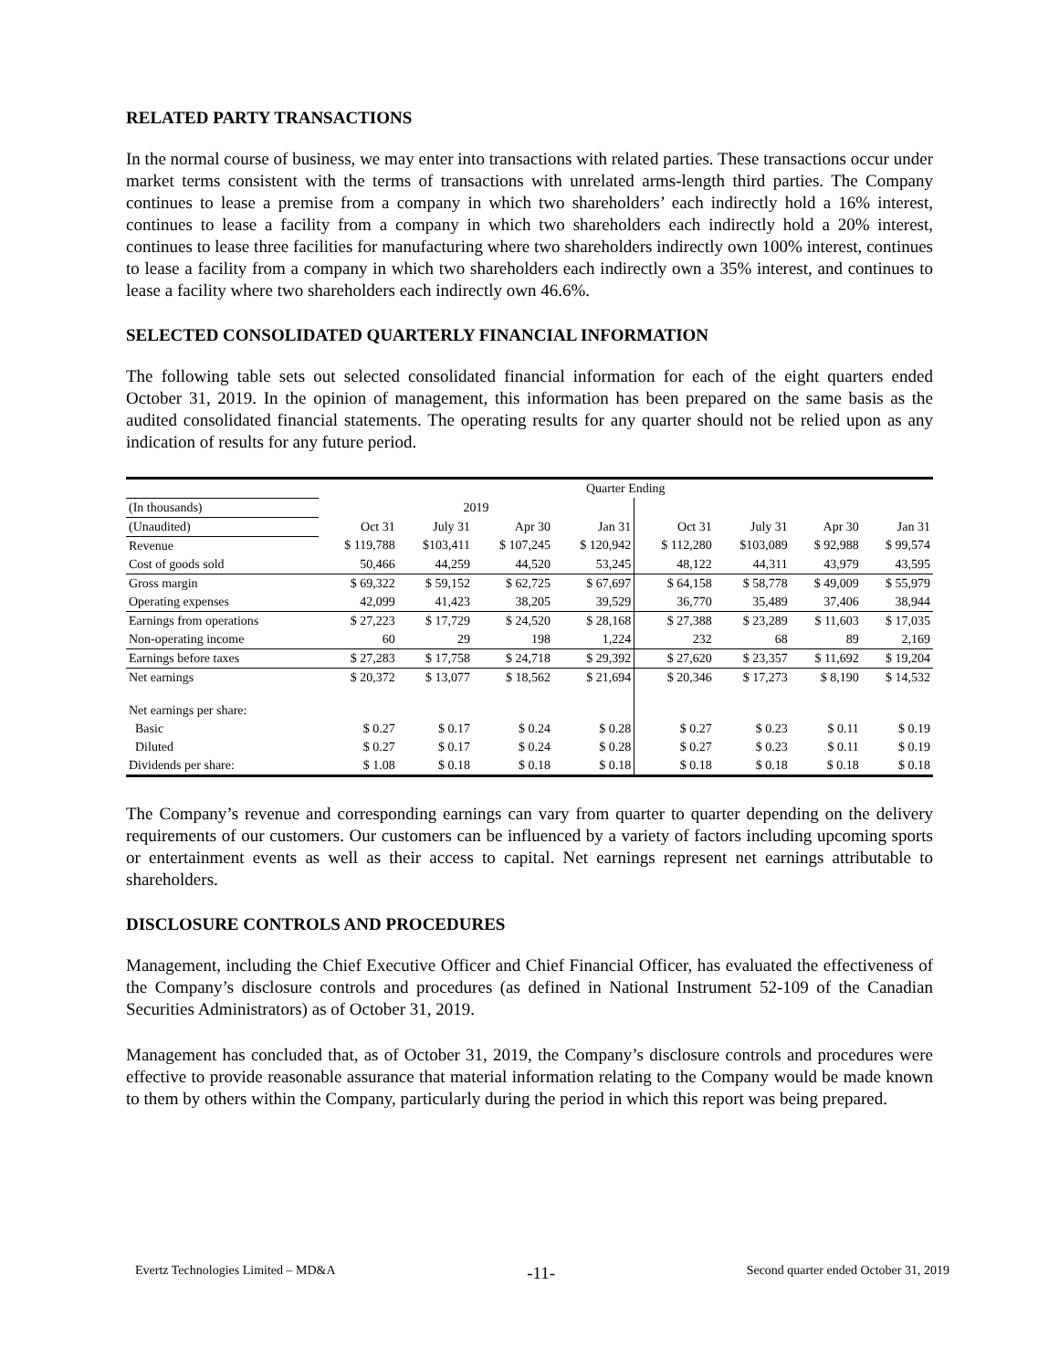RELATED PARTY TRANSACTIONS
In the normal course of business, we may enter into transactions with related parties. These transactions occur under market terms consistent with the terms of transactions with unrelated arms-length third parties. The Company continues to lease a premise from a company in which two shareholders’ each indirectly hold a 16% interest, continues to lease a facility from a company in which two shareholders each indirectly hold a 20% interest, continues to lease three facilities for manufacturing where two shareholders indirectly own 100% interest, continues to lease a facility from a company in which two shareholders each indirectly own a 35% interest, and continues to lease a facility where two shareholders each indirectly own 46.6%.
SELECTED CONSOLIDATED QUARTERLY FINANCIAL INFORMATION
The following table sets out selected consolidated financial information for each of the eight quarters ended October 31, 2019. In the opinion of management, this information has been prepared on the same basis as the audited consolidated financial statements. The operating results for any quarter should not be relied upon as any indication of results for any future period.
| | Quarter Ending | | | | | | | |
| (In thousands) | 2019 | | | | | | | |
| (Unaudited) | Oct 31 | July 31 | Apr 30 | Jan 31 | Oct 31 | July 31 | Apr 30 | Jan 31 |
| Revenue | $ 119,788 | $103,411 | $ 107,245 | $ 120,942 | $ 112,280 | $103,089 | $ 92,988 | $ 99,574 |
| Cost of goods sold | 50,466 | 44,259 | 44,520 | 53,245 | 48,122 | 44,311 | 43,979 | 43,595 |
| Gross margin | $ 69,322 | $ 59,152 | $ 62,725 | $ 67,697 | $ 64,158 | $ 58,778 | $ 49,009 | $ 55,979 |
| Operating expenses | 42,099 | 41,423 | 38,205 | 39,529 | 36,770 | 35,489 | 37,406 | 38,944 |
| Earnings from operations | $ 27,223 | $ 17,729 | $ 24,520 | $ 28,168 | $ 27,388 | $ 23,289 | $ 11,603 | $ 17,035 |
| Non-operating income | 60 | 29 | 198 | 1,224 | 232 | 68 | 89 | 2,169 |
| Earnings before taxes | $ 27,283 | $ 17,758 | $ 24,718 | $ 29,392 | $ 27,620 | $ 23,357 | $ 11,692 | $ 19,204 |
| Net earnings | $ 20,372 | $ 13,077 | $ 18,562 | $ 21,694 | $ 20,346 | $ 17,273 | $ 8,190 | $ 14,532 |
| Net earnings per share: | | | | | | | | |
| Basic | $ 0.27 | $ 0.17 | $ 0.24 | $ 0.28 | $ 0.27 | $ 0.23 | $ 0.11 | $ 0.19 |
| Diluted | $ 0.27 | $ 0.17 | $ 0.24 | $ 0.28 | $ 0.27 | $ 0.23 | $ 0.11 | $ 0.19 |
| Dividends per share: | $ 1.08 | $ 0.18 | $ 0.18 | $ 0.18 | $ 0.18 | $ 0.18 | $ 0.18 | $ 0.18 |
The Company’s revenue and corresponding earnings can vary from quarter to quarter depending on the delivery requirements of our customers. Our customers can be influenced by a variety of factors including upcoming sports or entertainment events as well as their access to capital. Net earnings represent net earnings attributable to shareholders.
DISCLOSURE CONTROLS AND PROCEDURES
Management, including the Chief Executive Officer and Chief Financial Officer, has evaluated the effectiveness of the Company’s disclosure controls and procedures (as defined in National Instrument 52-109 of the Canadian Securities Administrators) as of October 31, 2019.
Management has concluded that, as of October 31, 2019, the Company’s disclosure controls and procedures were effective to provide reasonable assurance that material information relating to the Company would be made known to them by others within the Company, particularly during the period in which this report was being prepared.
Evertz Technologies Limited – MD&A -11- Second quarter ended October 31, 2019